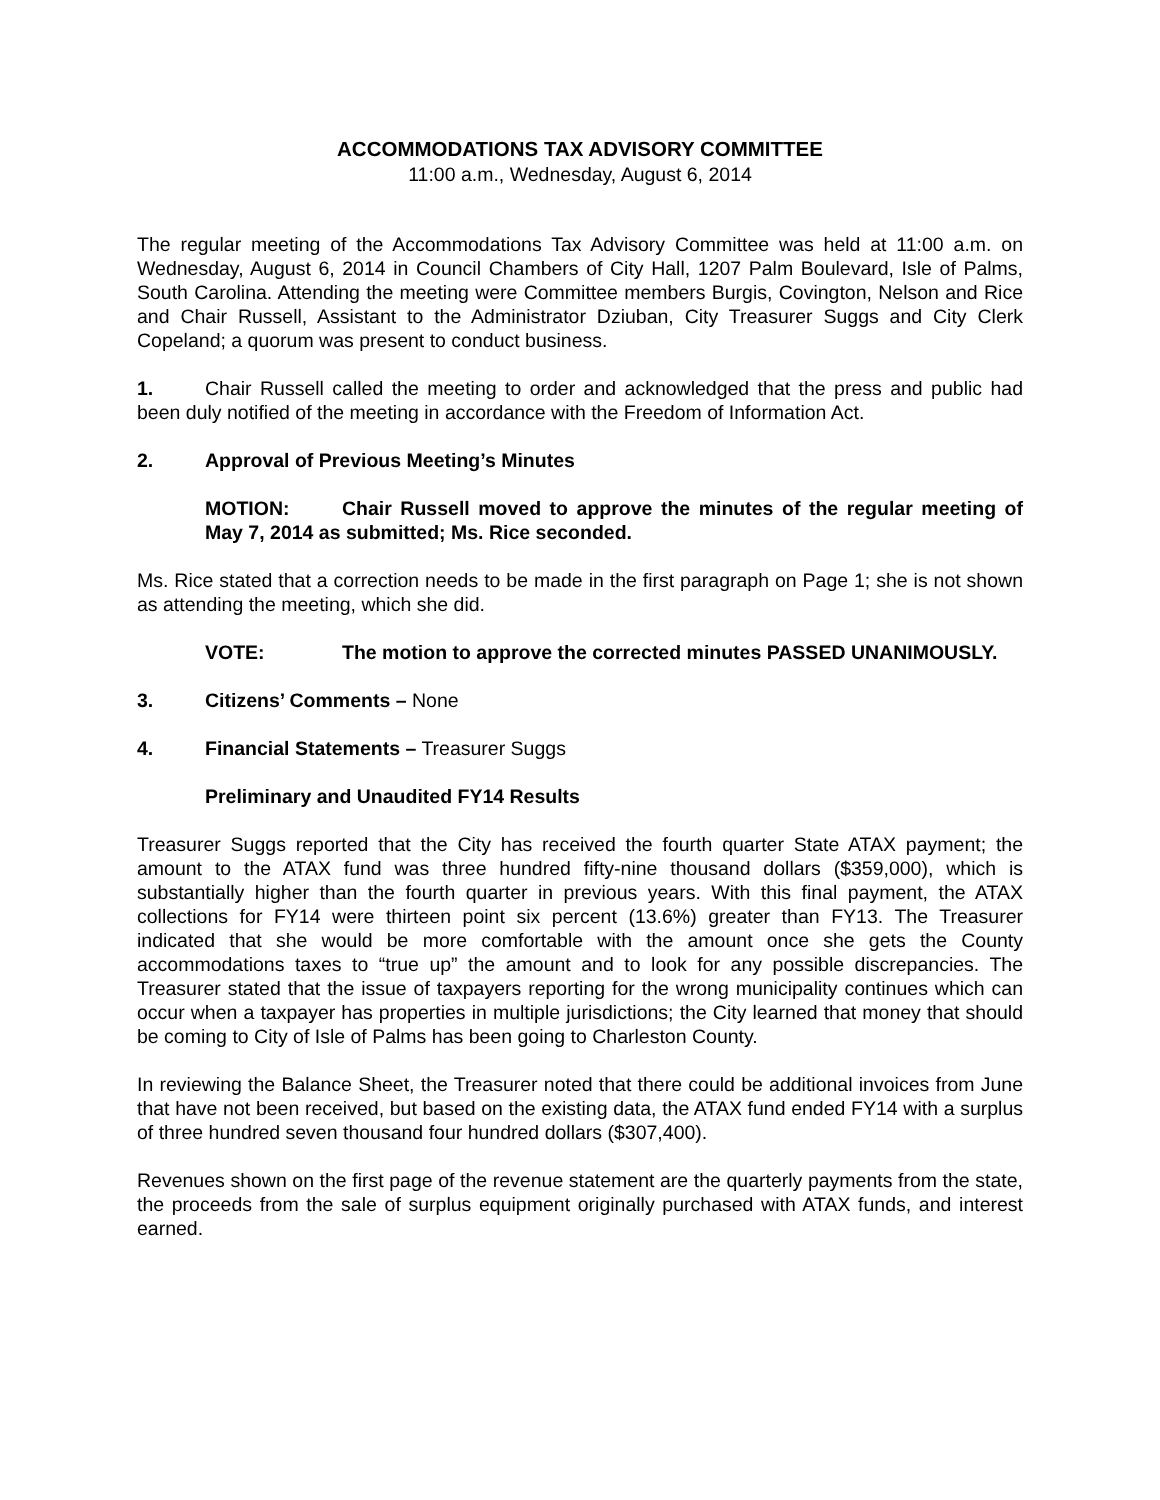ACCOMMODATIONS TAX ADVISORY COMMITTEE
11:00 a.m., Wednesday, August 6, 2014
The regular meeting of the Accommodations Tax Advisory Committee was held at 11:00 a.m. on Wednesday, August 6, 2014 in Council Chambers of City Hall, 1207 Palm Boulevard, Isle of Palms, South Carolina. Attending the meeting were Committee members Burgis, Covington, Nelson and Rice and Chair Russell, Assistant to the Administrator Dziuban, City Treasurer Suggs and City Clerk Copeland; a quorum was present to conduct business.
1. Chair Russell called the meeting to order and acknowledged that the press and public had been duly notified of the meeting in accordance with the Freedom of Information Act.
2. Approval of Previous Meeting’s Minutes
MOTION: Chair Russell moved to approve the minutes of the regular meeting of May 7, 2014 as submitted; Ms. Rice seconded.
Ms. Rice stated that a correction needs to be made in the first paragraph on Page 1; she is not shown as attending the meeting, which she did.
VOTE: The motion to approve the corrected minutes PASSED UNANIMOUSLY.
3. Citizens’ Comments – None
4. Financial Statements – Treasurer Suggs
Preliminary and Unaudited FY14 Results
Treasurer Suggs reported that the City has received the fourth quarter State ATAX payment; the amount to the ATAX fund was three hundred fifty-nine thousand dollars ($359,000), which is substantially higher than the fourth quarter in previous years. With this final payment, the ATAX collections for FY14 were thirteen point six percent (13.6%) greater than FY13. The Treasurer indicated that she would be more comfortable with the amount once she gets the County accommodations taxes to “true up” the amount and to look for any possible discrepancies. The Treasurer stated that the issue of taxpayers reporting for the wrong municipality continues which can occur when a taxpayer has properties in multiple jurisdictions; the City learned that money that should be coming to City of Isle of Palms has been going to Charleston County.
In reviewing the Balance Sheet, the Treasurer noted that there could be additional invoices from June that have not been received, but based on the existing data, the ATAX fund ended FY14 with a surplus of three hundred seven thousand four hundred dollars ($307,400).
Revenues shown on the first page of the revenue statement are the quarterly payments from the state, the proceeds from the sale of surplus equipment originally purchased with ATAX funds, and interest earned.